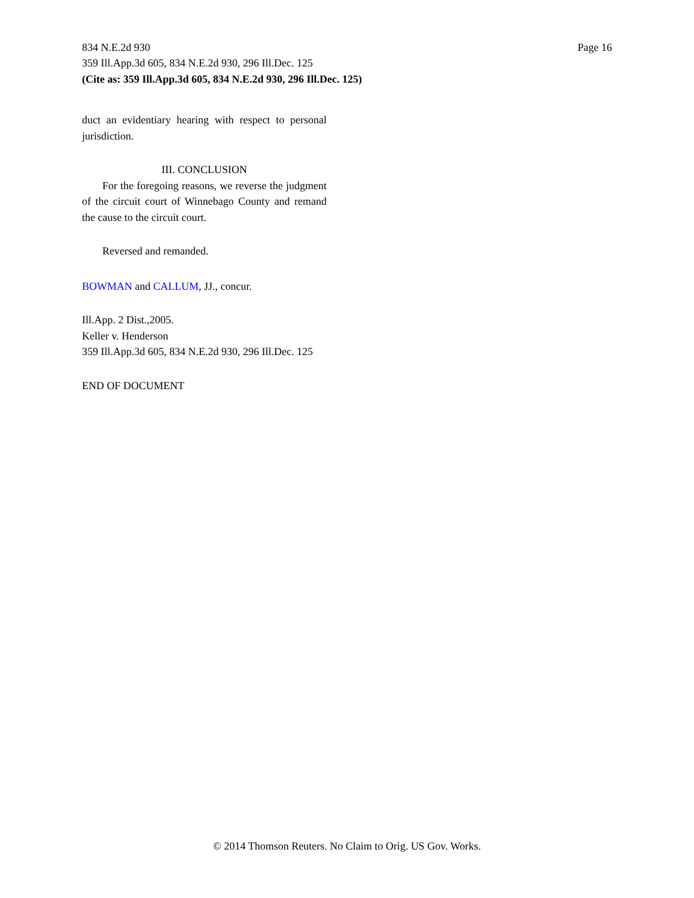834 N.E.2d 930 Page 16
359 Ill.App.3d 605, 834 N.E.2d 930, 296 Ill.Dec. 125
(Cite as: 359 Ill.App.3d 605, 834 N.E.2d 930, 296 Ill.Dec. 125)
duct an evidentiary hearing with respect to personal jurisdiction.
III. CONCLUSION
For the foregoing reasons, we reverse the judgment of the circuit court of Winnebago County and remand the cause to the circuit court.
Reversed and remanded.
BOWMAN and CALLUM, JJ., concur.
Ill.App. 2 Dist.,2005.
Keller v. Henderson
359 Ill.App.3d 605, 834 N.E.2d 930, 296 Ill.Dec. 125
END OF DOCUMENT
© 2014 Thomson Reuters. No Claim to Orig. US Gov. Works.